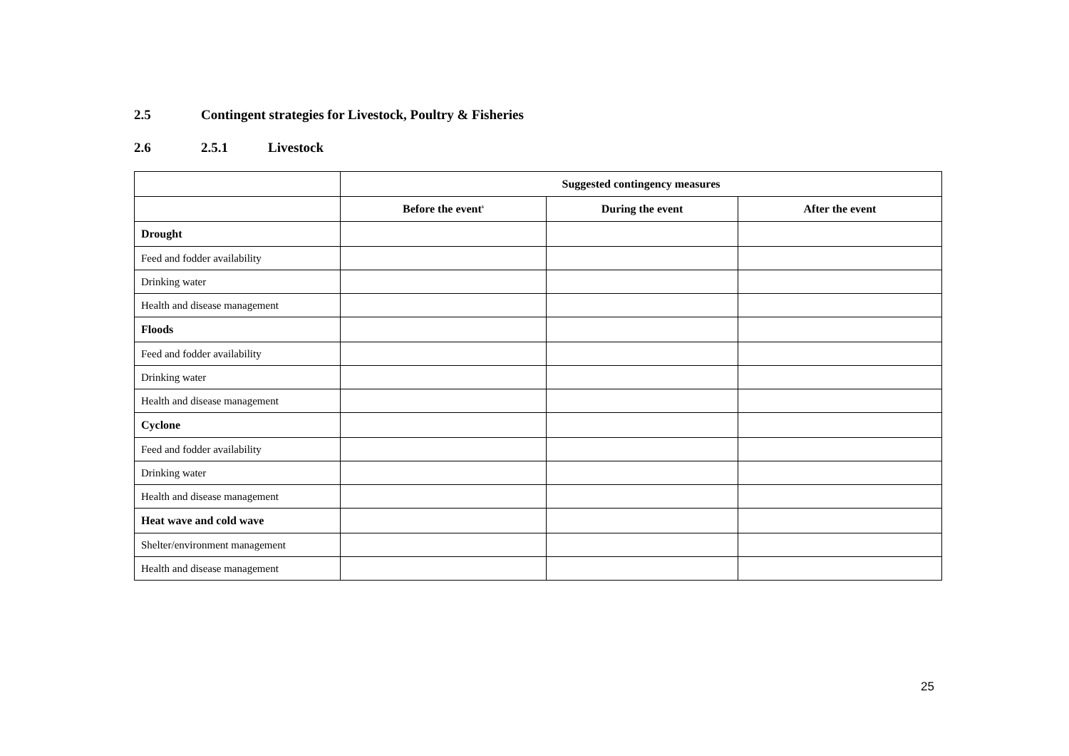2.5 Contingent strategies for Livestock, Poultry & Fisheries
2.6 2.5.1 Livestock
| | Suggested contingency measures | | |
| --- | --- | --- | --- |
| | Before the event<sup>s</sup> | During the event | After the event |
| Drought | | | |
| Feed and fodder availability | | | |
| Drinking water | | | |
| Health and disease management | | | |
| Floods | | | |
| Feed and fodder availability | | | |
| Drinking water | | | |
| Health and disease management | | | |
| Cyclone | | | |
| Feed and fodder availability | | | |
| Drinking water | | | |
| Health and disease management | | | |
| Heat wave and cold wave | | | |
| Shelter/environment management | | | |
| Health and disease management | | | |
25